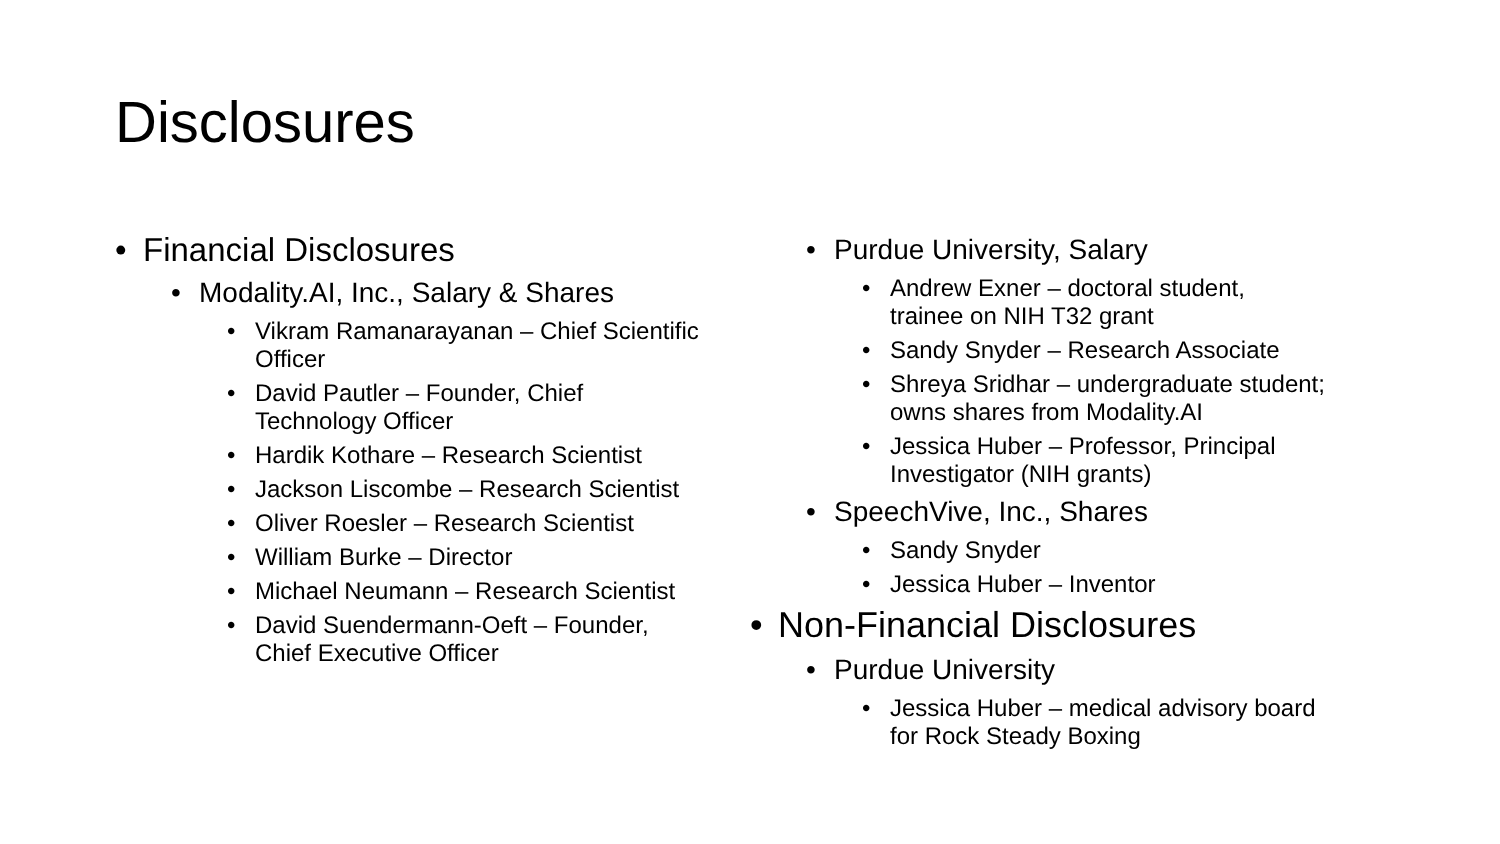Disclosures
Financial Disclosures
Modality.AI, Inc., Salary & Shares
Vikram Ramanarayanan – Chief Scientific Officer
David Pautler – Founder, Chief
Technology Officer
Hardik Kothare – Research Scientist
Jackson Liscombe – Research Scientist
Oliver Roesler – Research Scientist
William Burke – Director
Michael Neumann – Research Scientist
David Suendermann-Oeft – Founder,
Chief Executive Officer
Purdue University, Salary
Andrew Exner – doctoral student,
trainee on NIH T32 grant
Sandy Snyder – Research Associate
Shreya Sridhar – undergraduate student;
owns shares from Modality.AI
Jessica Huber – Professor, Principal
Investigator (NIH grants)
SpeechVive, Inc., Shares
Sandy Snyder
Jessica Huber – Inventor
Non-Financial Disclosures
Purdue University
Jessica Huber – medical advisory board
for Rock Steady Boxing